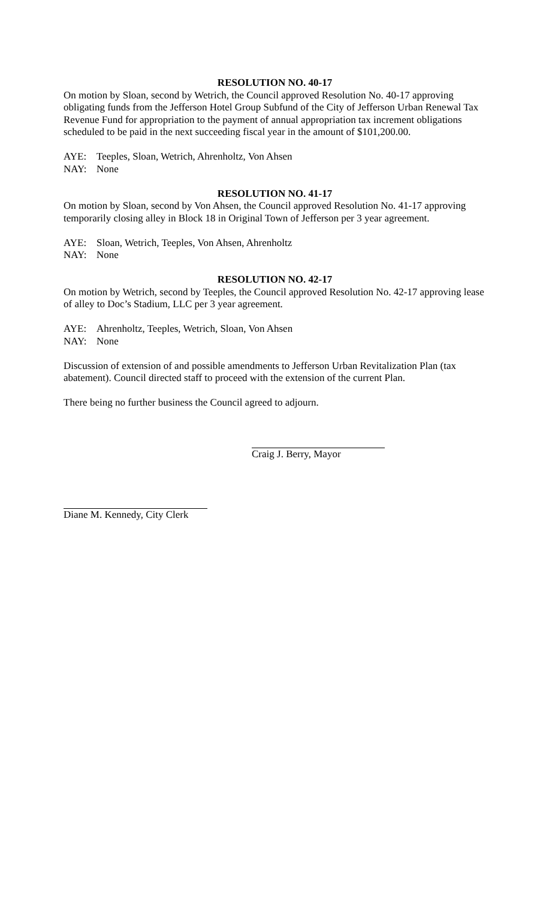RESOLUTION NO. 40-17
On motion by Sloan, second by Wetrich, the Council approved Resolution No. 40-17 approving obligating funds from the Jefferson Hotel Group Subfund of the City of Jefferson Urban Renewal Tax Revenue Fund for appropriation to the payment of annual appropriation tax increment obligations scheduled to be paid in the next succeeding fiscal year in the amount of $101,200.00.
AYE: Teeples, Sloan, Wetrich, Ahrenholtz, Von Ahsen
NAY: None
RESOLUTION NO. 41-17
On motion by Sloan, second by Von Ahsen, the Council approved Resolution No. 41-17 approving temporarily closing alley in Block 18 in Original Town of Jefferson per 3 year agreement.
AYE: Sloan, Wetrich, Teeples, Von Ahsen, Ahrenholtz
NAY: None
RESOLUTION NO. 42-17
On motion by Wetrich, second by Teeples, the Council approved Resolution No. 42-17 approving lease of alley to Doc’s Stadium, LLC per 3 year agreement.
AYE: Ahrenholtz, Teeples, Wetrich, Sloan, Von Ahsen
NAY: None
Discussion of extension of and possible amendments to Jefferson Urban Revitalization Plan (tax abatement). Council directed staff to proceed with the extension of the current Plan.
There being no further business the Council agreed to adjourn.
Craig J. Berry, Mayor
Diane M. Kennedy, City Clerk